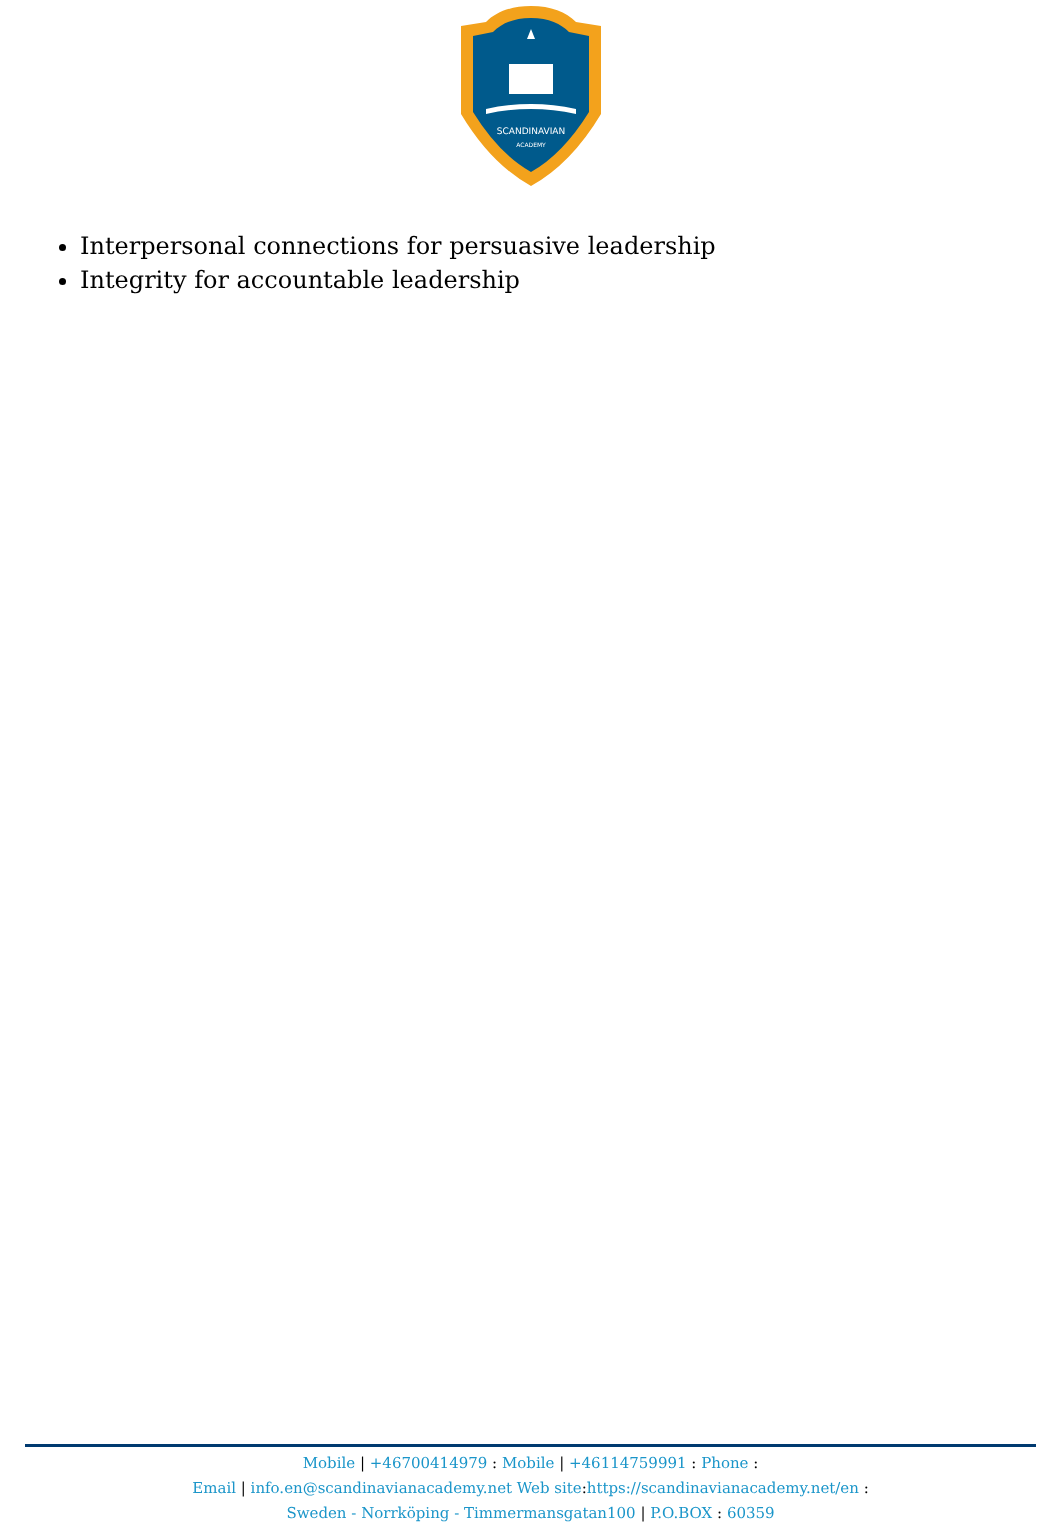SCANDINAVIAN
ACADEMY
Interpersonal connections for persuasive leadership
Integrity for accountable leadership
Mobile | +46700414979 : Mobile | +46114759991 : Phone :
Email | info.en@scandinavianacademy.net Web site: https://scandinavianacademy.net/en :
Sweden - Norrköping - Timmermansgatan100 | P.O.BOX : 60359